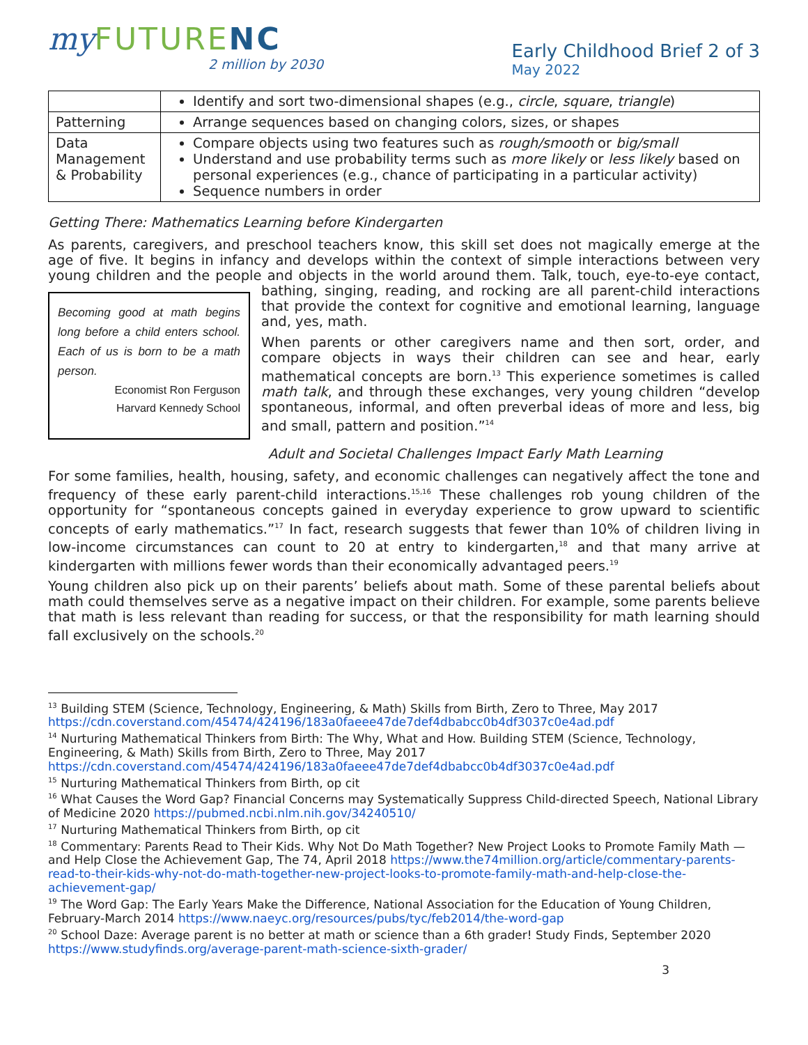my FUTURENC
2 million by 2030
Early Childhood Brief 2 of 3
May 2022
| | Identify and sort two-dimensional shapes (e.g., circle , square , triangle ) |
| Patterning | Arrange sequences based on changing colors, sizes, or shapes |
| Data Management & Probability | Compare objects using two features such as rough/smooth or big/small Understand and use probability terms such as more likely or less likely based on personal experiences (e.g., chance of participating in a particular activity) Sequence numbers in order |
Getting There: Mathematics Learning before Kindergarten
As parents, caregivers, and preschool teachers know, this skill set does not magically emerge at the age of five. It begins in infancy and develops within the context of simple interactions between very young children and the people and objects in the world around them. Talk, touch, eye-to-eye
Becoming good at math begins long before a child enters school. Each of us is born to be a math person.
Economist Ron Ferguson
Harvard Kennedy School
contact, bathing, singing, reading, and rocking are all parent-child interactions that provide the context for cognitive and emotional learning, language and, yes, math.
When parents or other caregivers name and then sort, order, and compare objects in ways their children can see and hear, early mathematical concepts are born.<sup>13</sup> This experience sometimes is called math talk, and through these exchanges, very young children “develop spontaneous, informal, and often preverbal ideas of more and less, big and small, pattern and position.”<sup>14</sup>
Adult and Societal Challenges Impact Early Math Learning
For some families, health, housing, safety, and economic challenges can negatively affect the tone and frequency of these early parent-child interactions.<sup>15,16</sup> These challenges rob young children of the opportunity for “spontaneous concepts gained in everyday experience to grow upward to scientific concepts of early mathematics.”<sup>17</sup> In fact, research suggests that fewer than 10% of children living in low-income circumstances can count to 20 at entry to kindergarten,<sup>18</sup> and that many arrive at kindergarten with millions fewer words than their economically advantaged peers.<sup>19</sup>
Young children also pick up on their parents’ beliefs about math. Some of these parental beliefs about math could themselves serve as a negative impact on their children. For example, some parents believe that math is less relevant than reading for success, or that the responsibility for math learning should fall exclusively on the schools.<sup>20</sup>
<sup>13</sup> Building STEM (Science, Technology, Engineering, & Math) Skills from Birth, Zero to Three, May 2017 https://cdn.coverstand.com/45474/424196/183a0faeee47de7def4dbabcc0b4df3037c0e4ad.pdf
<sup>14</sup> Nurturing Mathematical Thinkers from Birth: The Why, What and How. Building STEM (Science, Technology, Engineering, & Math) Skills from Birth, Zero to Three, May 2017 https://cdn.coverstand.com/45474/424196/183a0faeee47de7def4dbabcc0b4df3037c0e4ad.pdf
<sup>15</sup> Nurturing Mathematical Thinkers from Birth, op cit
<sup>16</sup> What Causes the Word Gap? Financial Concerns may Systematically Suppress Child-directed Speech, National Library of Medicine 2020 https://pubmed.ncbi.nlm.nih.gov/34240510/
<sup>17</sup> Nurturing Mathematical Thinkers from Birth, op cit
<sup>18</sup> Commentary: Parents Read to Their Kids. Why Not Do Math Together? New Project Looks to Promote Family Math — and Help Close the Achievement Gap, The 74, April 2018 https://www.the74million.org/article/commentary-parents-read-to-their-kids-why-not-do-math-together-new-project-looks-to-promote-family-math-and-help-close-the-achievement-gap/
<sup>19</sup> The Word Gap: The Early Years Make the Difference, National Association for the Education of Young Children, February-March 2014 https://www.naeyc.org/resources/pubs/tyc/feb2014/the-word-gap
<sup>20</sup> School Daze: Average parent is no better at math or science than a 6th grader! Study Finds, September 2020 https://www.studyfinds.org/average-parent-math-science-sixth-grader/
3